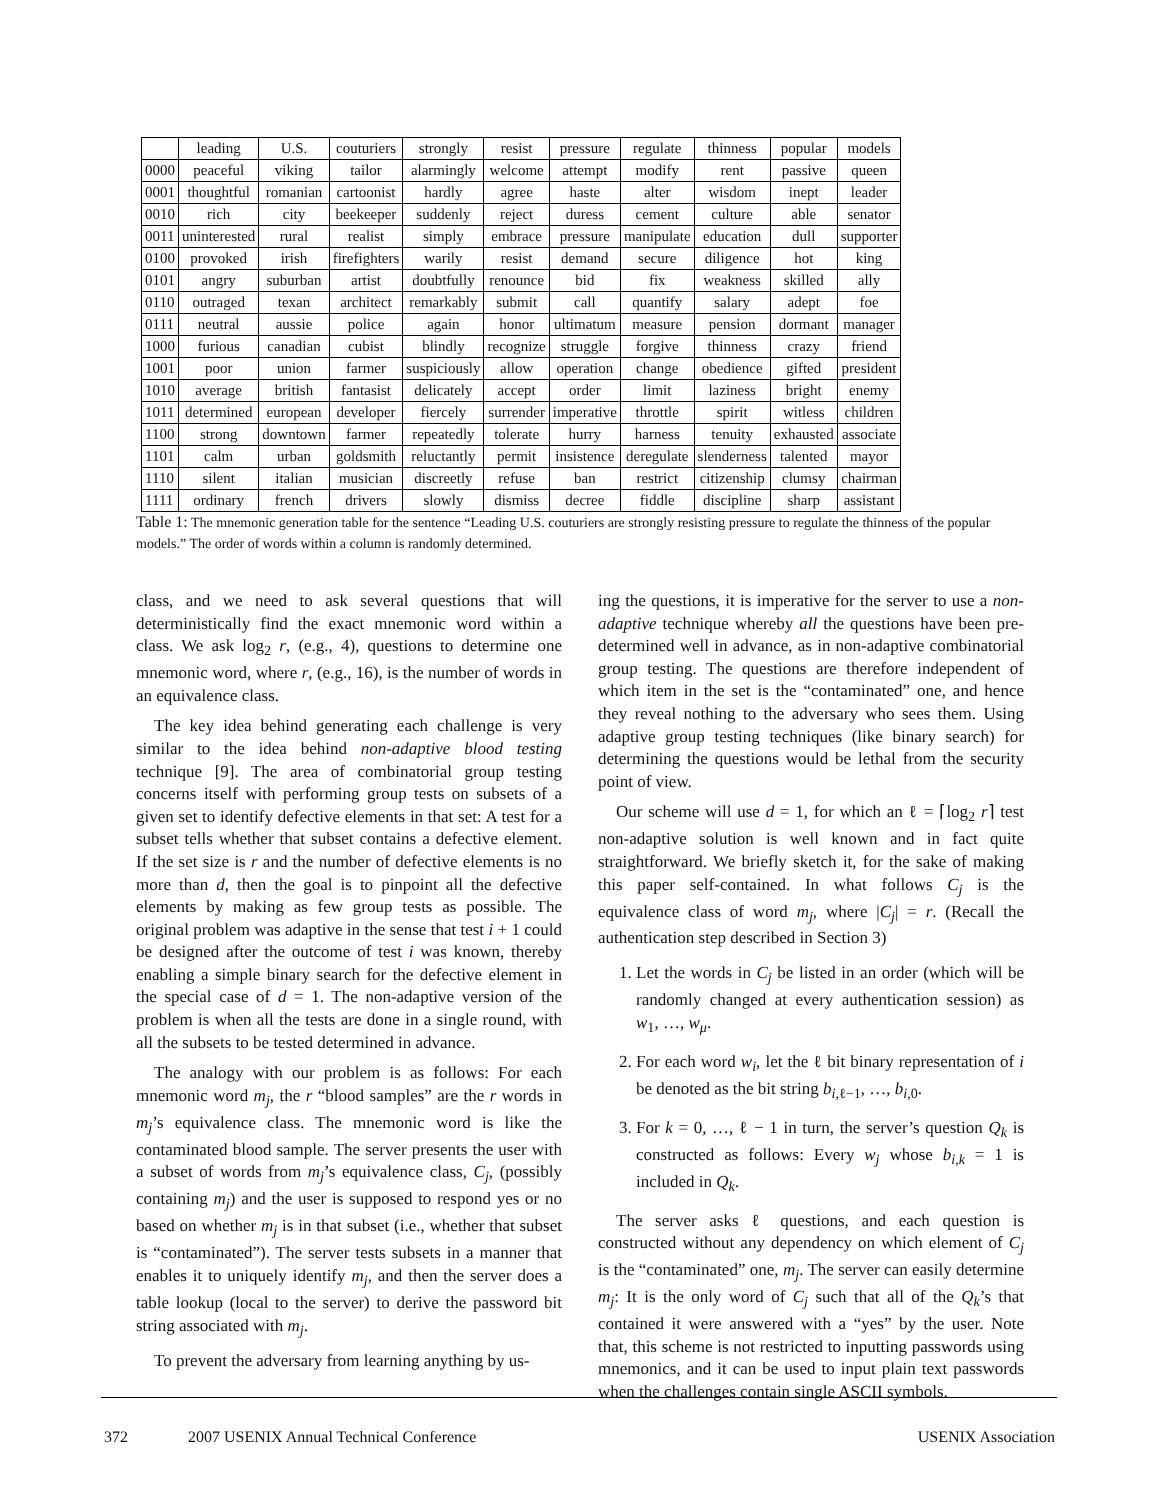| | leading | U.S. | couturiers | strongly | resist | pressure | regulate | thinness | popular | models |
| --- | --- | --- | --- | --- | --- | --- | --- | --- | --- | --- |
| 0000 | peaceful | viking | tailor | alarmingly | welcome | attempt | modify | rent | passive | queen |
| 0001 | thoughtful | romanian | cartoonist | hardly | agree | haste | alter | wisdom | inept | leader |
| 0010 | rich | city | beekeeper | suddenly | reject | duress | cement | culture | able | senator |
| 0011 | uninterested | rural | realist | simply | embrace | pressure | manipulate | education | dull | supporter |
| 0100 | provoked | irish | firefighters | warily | resist | demand | secure | diligence | hot | king |
| 0101 | angry | suburban | artist | doubtfully | renounce | bid | fix | weakness | skilled | ally |
| 0110 | outraged | texan | architect | remarkably | submit | call | quantify | salary | adept | foe |
| 0111 | neutral | aussie | police | again | honor | ultimatum | measure | pension | dormant | manager |
| 1000 | furious | canadian | cubist | blindly | recognize | struggle | forgive | thinness | crazy | friend |
| 1001 | poor | union | farmer | suspiciously | allow | operation | change | obedience | gifted | president |
| 1010 | average | british | fantasist | delicately | accept | order | limit | laziness | bright | enemy |
| 1011 | determined | european | developer | fiercely | surrender | imperative | throttle | spirit | witless | children |
| 1100 | strong | downtown | farmer | repeatedly | tolerate | hurry | harness | tenuity | exhausted | associate |
| 1101 | calm | urban | goldsmith | reluctantly | permit | insistence | deregulate | slenderness | talented | mayor |
| 1110 | silent | italian | musician | discreetly | refuse | ban | restrict | citizenship | clumsy | chairman |
| 1111 | ordinary | french | drivers | slowly | dismiss | decree | fiddle | discipline | sharp | assistant |
Table 1: The mnemonic generation table for the sentence “Leading U.S. couturiers are strongly resisting pressure to regulate the thinness of the popular models.” The order of words within a column is randomly determined.
class, and we need to ask several questions that will deterministically find the exact mnemonic word within a class. We ask log<sub>2</sub> r, (e.g., 4), questions to determine one mnemonic word, where r, (e.g., 16), is the number of words in an equivalence class.
The key idea behind generating each challenge is very similar to the idea behind non-adaptive blood testing technique [9]. The area of combinatorial group testing concerns itself with performing group tests on subsets of a given set to identify defective elements in that set: A test for a subset tells whether that subset contains a defective element. If the set size is r and the number of defective elements is no more than d, then the goal is to pinpoint all the defective elements by making as few group tests as possible. The original problem was adaptive in the sense that test i + 1 could be designed after the outcome of test i was known, thereby enabling a simple binary search for the defective element in the special case of d = 1. The non-adaptive version of the problem is when all the tests are done in a single round, with all the subsets to be tested determined in advance.
The analogy with our problem is as follows: For each mnemonic word m<sub>j</sub>, the r “blood samples” are the r words in m<sub>j</sub>’s equivalence class. The mnemonic word is like the contaminated blood sample. The server presents the user with a subset of words from m<sub>j</sub>’s equivalence class, C<sub>j</sub>, (possibly containing m<sub>j</sub>) and the user is supposed to respond yes or no based on whether m<sub>j</sub> is in that subset (i.e., whether that subset is “contaminated”). The server tests subsets in a manner that enables it to uniquely identify m<sub>j</sub>, and then the server does a table lookup (local to the server) to derive the password bit string associated with m<sub>j</sub>.
To prevent the adversary from learning anything by us-
ing the questions, it is imperative for the server to use a non-adaptive technique whereby all the questions have been pre-determined well in advance, as in non-adaptive combinatorial group testing. The questions are therefore independent of which item in the set is the “contaminated” one, and hence they reveal nothing to the adversary who sees them. Using adaptive group testing techniques (like binary search) for determining the questions would be lethal from the security point of view.
Our scheme will use d = 1, for which an ℓ = ⌈log<sub>2</sub> r⌉ test non-adaptive solution is well known and in fact quite straightforward. We briefly sketch it, for the sake of making this paper self-contained. In what follows C<sub>j</sub> is the equivalence class of word m<sub>j</sub>, where |C<sub>j</sub>| = r. (Recall the authentication step described in Section 3)
1. Let the words in C<sub>j</sub> be listed in an order (which will be randomly changed at every authentication session) as w<sub>1</sub>, …, w<sub>μ</sub>.
2. For each word w<sub>i</sub>, let the ℓ bit binary representation of i be denoted as the bit string b<sub>i,ℓ−1</sub>, …, b<sub>i,0</sub>.
3. For k = 0, …, ℓ − 1 in turn, the server’s question Q<sub>k</sub> is constructed as follows: Every w<sub>j</sub> whose b<sub>i,k</sub> = 1 is included in Q<sub>k</sub>.
The server asks ℓ questions, and each question is constructed without any dependency on which element of C<sub>j</sub> is the “contaminated” one, m<sub>j</sub>. The server can easily determine m<sub>j</sub>: It is the only word of C<sub>j</sub> such that all of the Q<sub>k</sub>’s that contained it were answered with a “yes” by the user. Note that, this scheme is not restricted to inputting passwords using mnemonics, and it can be used to input plain text passwords when the challenges contain single ASCII symbols.
372 2007 USENIX Annual Technical Conference USENIX Association